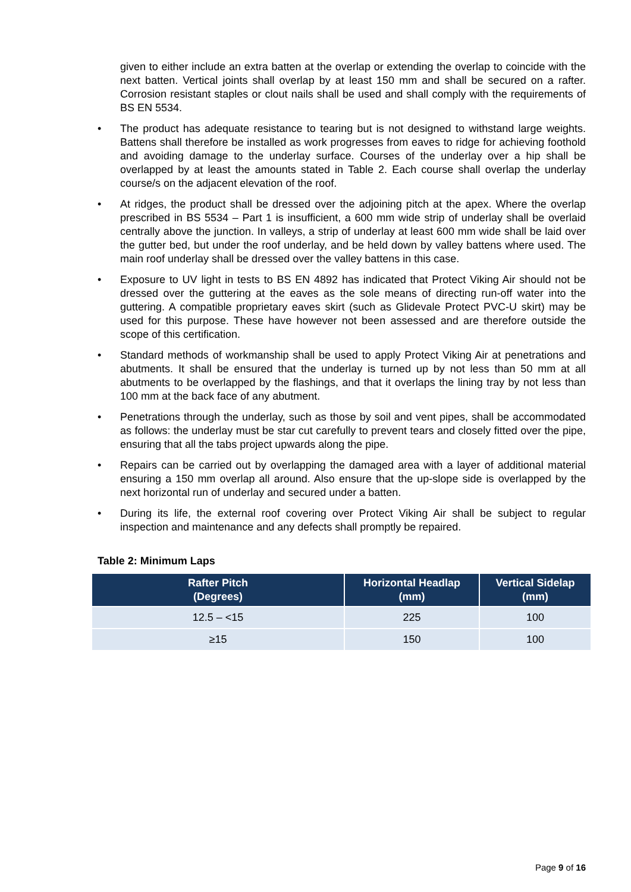given to either include an extra batten at the overlap or extending the overlap to coincide with the next batten. Vertical joints shall overlap by at least 150 mm and shall be secured on a rafter. Corrosion resistant staples or clout nails shall be used and shall comply with the requirements of BS EN 5534.
• The product has adequate resistance to tearing but is not designed to withstand large weights. Battens shall therefore be installed as work progresses from eaves to ridge for achieving foothold and avoiding damage to the underlay surface. Courses of the underlay over a hip shall be overlapped by at least the amounts stated in Table 2. Each course shall overlap the underlay course/s on the adjacent elevation of the roof.
• At ridges, the product shall be dressed over the adjoining pitch at the apex. Where the overlap prescribed in BS 5534 – Part 1 is insufficient, a 600 mm wide strip of underlay shall be overlaid centrally above the junction. In valleys, a strip of underlay at least 600 mm wide shall be laid over the gutter bed, but under the roof underlay, and be held down by valley battens where used. The main roof underlay shall be dressed over the valley battens in this case.
• Exposure to UV light in tests to BS EN 4892 has indicated that Protect Viking Air should not be dressed over the guttering at the eaves as the sole means of directing run-off water into the guttering. A compatible proprietary eaves skirt (such as Glidevale Protect PVC-U skirt) may be used for this purpose. These have however not been assessed and are therefore outside the scope of this certification.
• Standard methods of workmanship shall be used to apply Protect Viking Air at penetrations and abutments. It shall be ensured that the underlay is turned up by not less than 50 mm at all abutments to be overlapped by the flashings, and that it overlaps the lining tray by not less than 100 mm at the back face of any abutment.
• Penetrations through the underlay, such as those by soil and vent pipes, shall be accommodated as follows: the underlay must be star cut carefully to prevent tears and closely fitted over the pipe, ensuring that all the tabs project upwards along the pipe.
• Repairs can be carried out by overlapping the damaged area with a layer of additional material ensuring a 150 mm overlap all around. Also ensure that the up-slope side is overlapped by the next horizontal run of underlay and secured under a batten.
• During its life, the external roof covering over Protect Viking Air shall be subject to regular inspection and maintenance and any defects shall promptly be repaired.
Table 2: Minimum Laps
| Rafter Pitch (Degrees) | Horizontal Headlap (mm) | Vertical Sidelap (mm) |
| --- | --- | --- |
| 12.5 – <15 | 225 | 100 |
| ≥15 | 150 | 100 |
Page 9 of 16